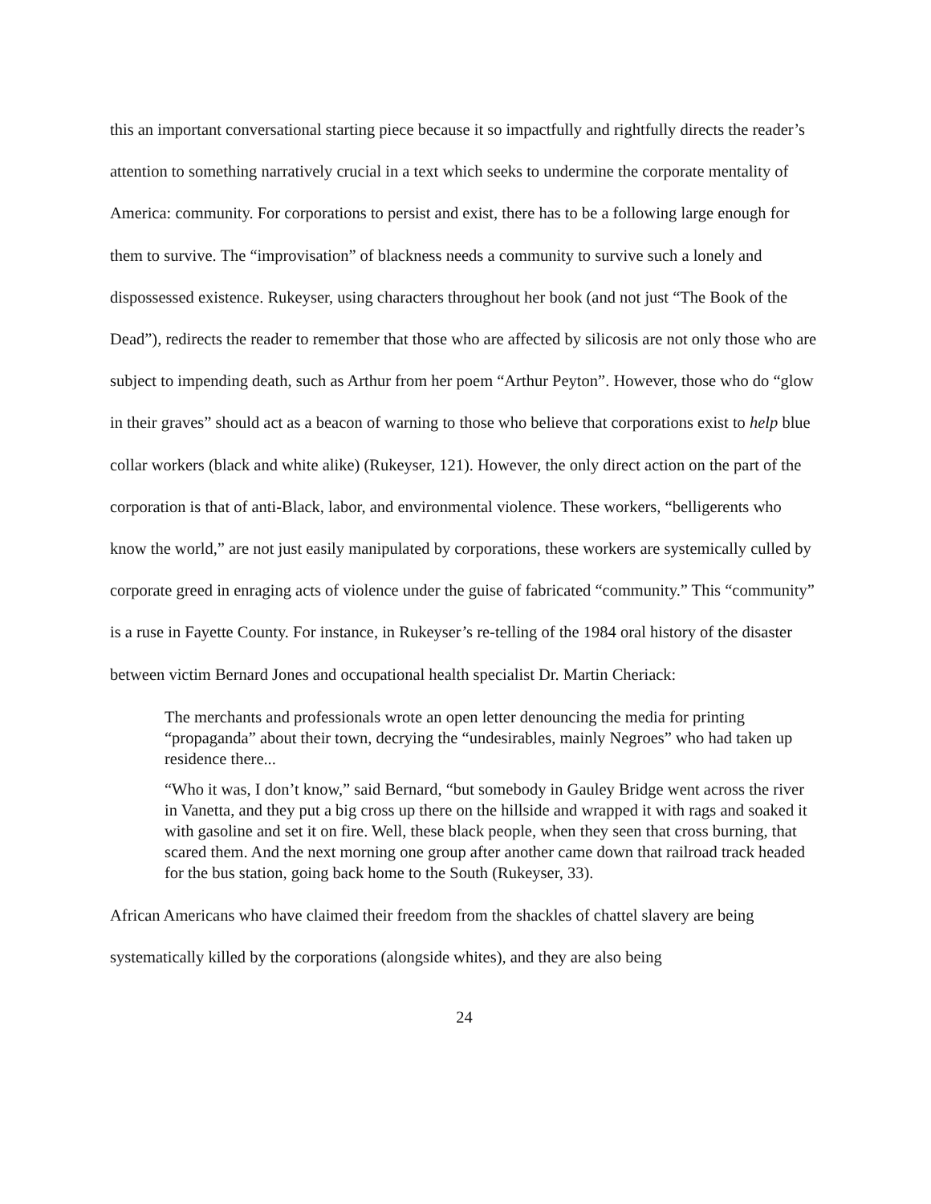this an important conversational starting piece because it so impactfully and rightfully directs the reader’s attention to something narratively crucial in a text which seeks to undermine the corporate mentality of America: community. For corporations to persist and exist, there has to be a following large enough for them to survive. The “improvisation” of blackness needs a community to survive such a lonely and dispossessed existence. Rukeyser, using characters throughout her book (and not just “The Book of the Dead”), redirects the reader to remember that those who are affected by silicosis are not only those who are subject to impending death, such as Arthur from her poem “Arthur Peyton”. However, those who do “glow in their graves” should act as a beacon of warning to those who believe that corporations exist to help blue collar workers (black and white alike) (Rukeyser, 121). However, the only direct action on the part of the corporation is that of anti-Black, labor, and environmental violence. These workers, “belligerents who know the world,” are not just easily manipulated by corporations, these workers are systemically culled by corporate greed in enraging acts of violence under the guise of fabricated “community.” This “community” is a ruse in Fayette County. For instance, in Rukeyser’s re-telling of the 1984 oral history of the disaster between victim Bernard Jones and occupational health specialist Dr. Martin Cheriack:
The merchants and professionals wrote an open letter denouncing the media for printing “propaganda” about their town, decrying the “undesirables, mainly Negroes” who had taken up residence there...
“Who it was, I don’t know,” said Bernard, “but somebody in Gauley Bridge went across the river in Vanetta, and they put a big cross up there on the hillside and wrapped it with rags and soaked it with gasoline and set it on fire. Well, these black people, when they seen that cross burning, that scared them. And the next morning one group after another came down that railroad track headed for the bus station, going back home to the South (Rukeyser, 33).
African Americans who have claimed their freedom from the shackles of chattel slavery are being systematically killed by the corporations (alongside whites), and they are also being
24